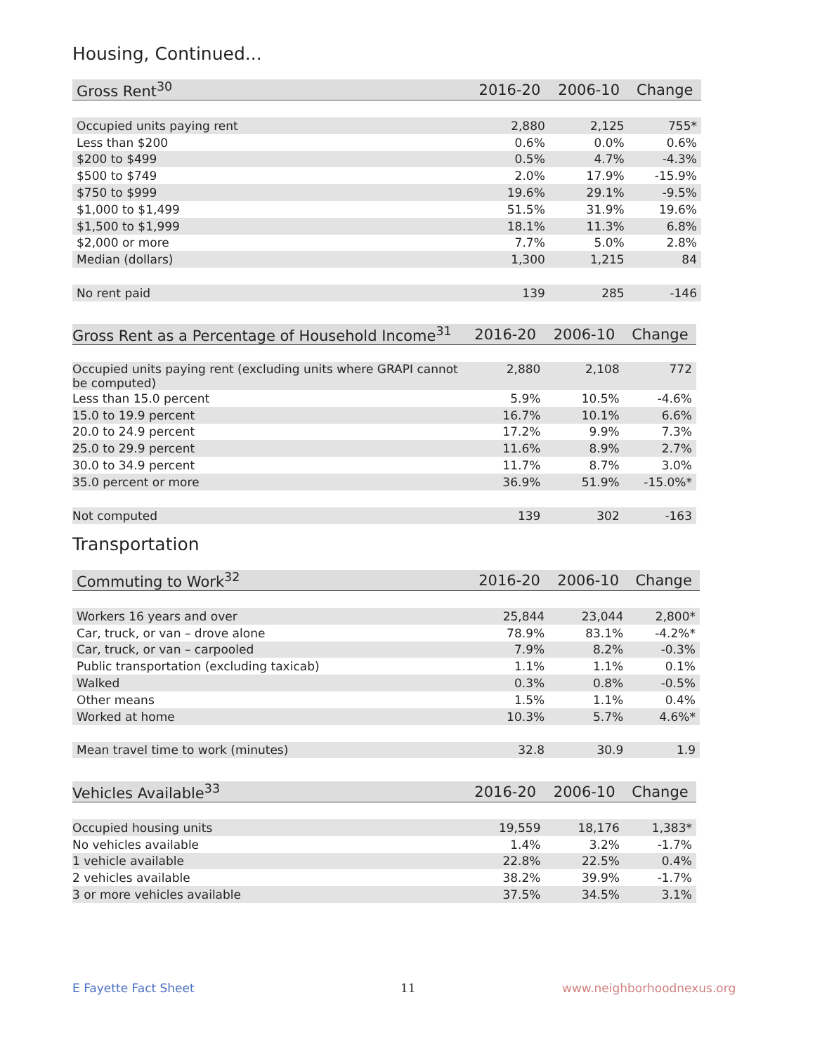Housing, Continued...
| Gross Rent<sup>30</sup> | 2016-20 | 2006-10 | Change |
| --- | --- | --- | --- |
| Occupied units paying rent | 2,880 | 2,125 | 755* |
| Less than $200 | 0.6% | 0.0% | 0.6% |
| $200 to $499 | 0.5% | 4.7% | -4.3% |
| $500 to $749 | 2.0% | 17.9% | -15.9% |
| $750 to $999 | 19.6% | 29.1% | -9.5% |
| $1,000 to $1,499 | 51.5% | 31.9% | 19.6% |
| $1,500 to $1,999 | 18.1% | 11.3% | 6.8% |
| $2,000 or more | 7.7% | 5.0% | 2.8% |
| Median (dollars) | 1,300 | 1,215 | 84 |
| No rent paid | 139 | 285 | -146 |
| Gross Rent as a Percentage of Household Income<sup>31</sup> | 2016-20 | 2006-10 | Change |
| --- | --- | --- | --- |
| Occupied units paying rent (excluding units where GRAPI cannot be computed) | 2,880 | 2,108 | 772 |
| Less than 15.0 percent | 5.9% | 10.5% | -4.6% |
| 15.0 to 19.9 percent | 16.7% | 10.1% | 6.6% |
| 20.0 to 24.9 percent | 17.2% | 9.9% | 7.3% |
| 25.0 to 29.9 percent | 11.6% | 8.9% | 2.7% |
| 30.0 to 34.9 percent | 11.7% | 8.7% | 3.0% |
| 35.0 percent or more | 36.9% | 51.9% | -15.0%* |
| Not computed | 139 | 302 | -163 |
Transportation
| Commuting to Work<sup>32</sup> | 2016-20 | 2006-10 | Change |
| --- | --- | --- | --- |
| Workers 16 years and over | 25,844 | 23,044 | 2,800* |
| Car, truck, or van – drove alone | 78.9% | 83.1% | -4.2%* |
| Car, truck, or van – carpooled | 7.9% | 8.2% | -0.3% |
| Public transportation (excluding taxicab) | 1.1% | 1.1% | 0.1% |
| Walked | 0.3% | 0.8% | -0.5% |
| Other means | 1.5% | 1.1% | 0.4% |
| Worked at home | 10.3% | 5.7% | 4.6%* |
| Mean travel time to work (minutes) | 32.8 | 30.9 | 1.9 |
| Vehicles Available<sup>33</sup> | 2016-20 | 2006-10 | Change |
| --- | --- | --- | --- |
| Occupied housing units | 19,559 | 18,176 | 1,383* |
| No vehicles available | 1.4% | 3.2% | -1.7% |
| 1 vehicle available | 22.8% | 22.5% | 0.4% |
| 2 vehicles available | 38.2% | 39.9% | -1.7% |
| 3 or more vehicles available | 37.5% | 34.5% | 3.1% |
E Fayette Fact Sheet 11 www.neighborhoodnexus.org